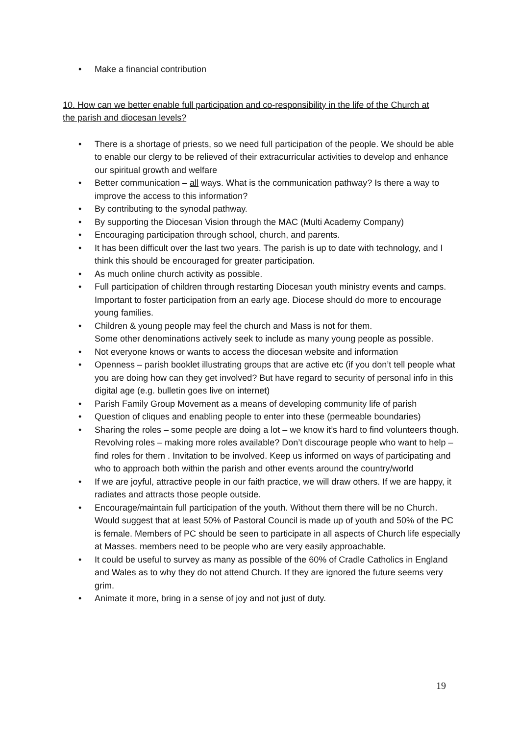• Make a financial contribution
10. How can we better enable full participation and co-responsibility in the life of the Church at the parish and diocesan levels?
• There is a shortage of priests, so we need full participation of the people. We should be able to enable our clergy to be relieved of their extracurricular activities to develop and enhance our spiritual growth and welfare
• Better communication – all ways. What is the communication pathway? Is there a way to improve the access to this information?
• By contributing to the synodal pathway.
• By supporting the Diocesan Vision through the MAC (Multi Academy Company)
• Encouraging participation through school, church, and parents.
• It has been difficult over the last two years. The parish is up to date with technology, and I think this should be encouraged for greater participation.
• As much online church activity as possible.
• Full participation of children through restarting Diocesan youth ministry events and camps. Important to foster participation from an early age. Diocese should do more to encourage young families.
• Children & young people may feel the church and Mass is not for them.
Some other denominations actively seek to include as many young people as possible.
• Not everyone knows or wants to access the diocesan website and information
• Openness – parish booklet illustrating groups that are active etc (if you don’t tell people what you are doing how can they get involved? But have regard to security of personal info in this digital age (e.g. bulletin goes live on internet)
• Parish Family Group Movement as a means of developing community life of parish
• Question of cliques and enabling people to enter into these (permeable boundaries)
• Sharing the roles – some people are doing a lot – we know it’s hard to find volunteers though. Revolving roles – making more roles available? Don’t discourage people who want to help – find roles for them . Invitation to be involved. Keep us informed on ways of participating and who to approach both within the parish and other events around the country/world
• If we are joyful, attractive people in our faith practice, we will draw others. If we are happy, it radiates and attracts those people outside.
• Encourage/maintain full participation of the youth. Without them there will be no Church. Would suggest that at least 50% of Pastoral Council is made up of youth and 50% of the PC is female. Members of PC should be seen to participate in all aspects of Church life especially at Masses. members need to be people who are very easily approachable.
• It could be useful to survey as many as possible of the 60% of Cradle Catholics in England and Wales as to why they do not attend Church. If they are ignored the future seems very grim.
• Animate it more, bring in a sense of joy and not just of duty.
19